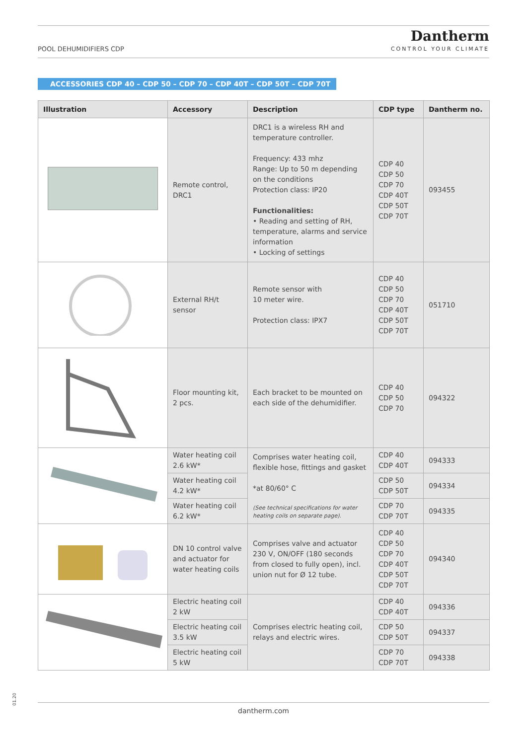POOL DEHUMIDIFIERS CDP
Dantherm
CONTROL YOUR CLIMATE
ACCESSORIES CDP 40 – CDP 50 – CDP 70 – CDP 40T – CDP 50T – CDP 70T
| Illustration | Accessory | Description | CDP type | Dantherm no. |
| --- | --- | --- | --- | --- |
| | Remote control, DRC1 | DRC1 is a wireless RH and temperature controller. Frequency: 433 mhz Range: Up to 50 m depending on the conditions Protection class: IP20 Functionalities: • Reading and setting of RH, temperature, alarms and service information • Locking of settings | CDP 40 CDP 50 CDP 70 CDP 40T CDP 50T CDP 70T | 093455 |
| | External RH/t sensor | Remote sensor with 10 meter wire. Protection class: IPX7 | CDP 40 CDP 50 CDP 70 CDP 40T CDP 50T CDP 70T | 051710 |
| | Floor mounting kit, 2 pcs. | Each bracket to be mounted on each side of the dehumidifier. | CDP 40 CDP 50 CDP 70 | 094322 |
| | Water heating coil 2.6 kW* | Comprises water heating coil, flexible hose, fittings and gasket *at 80/60° C (See technical specifications for water heating coils on separate page). | CDP 40 CDP 40T | 094333 |
| | Water heating coil 4.2 kW* | | CDP 50 CDP 50T | 094334 |
| | Water heating coil 6.2 kW* | | CDP 70 CDP 70T | 094335 |
| | DN 10 control valve and actuator for water heating coils | Comprises valve and actuator 230 V, ON/OFF (180 seconds from closed to fully open), incl. union nut for Ø 12 tube. | CDP 40 CDP 50 CDP 70 CDP 40T CDP 50T CDP 70T | 094340 |
| | Electric heating coil 2 kW | Comprises electric heating coil, relays and electric wires. | CDP 40 CDP 40T | 094336 |
| | Electric heating coil 3.5 kW | | CDP 50 CDP 50T | 094337 |
| | Electric heating coil 5 kW | | CDP 70 CDP 70T | 094338 |
01.20
dantherm.com